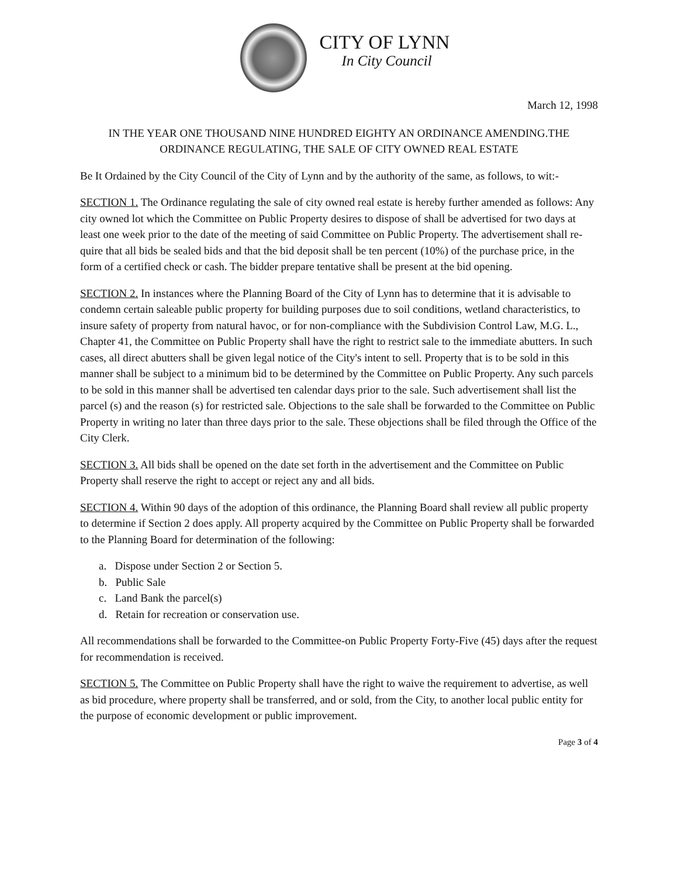CITY OF LYNN
In City Council
March 12, 1998
IN THE YEAR ONE THOUSAND NINE HUNDRED EIGHTY AN ORDINANCE AMENDING.THE ORDINANCE REGULATING, THE SALE OF CITY OWNED REAL ESTATE
Be It Ordained by the City Council of the City of Lynn and by the authority of the same, as follows, to wit:-
SECTION 1. The Ordinance regulating the sale of city owned real estate is hereby further amended as follows: Any city owned lot which the Committee on Public Property desires to dispose of shall be advertised for two days at least one week prior to the date of the meeting of said Committee on Public Property. The advertisement shall re- quire that all bids be sealed bids and that the bid deposit shall be ten percent (10%) of the purchase price, in the form of a certified check or cash. The bidder prepare tentative shall be present at the bid opening.
SECTION 2. In instances where the Planning Board of the City of Lynn has to determine that it is advisable to condemn certain saleable public property for building purposes due to soil conditions, wetland characteristics, to insure safety of property from natural havoc, or for non-compliance with the Subdivision Control Law, M.G. L., Chapter 41, the Committee on Public Property shall have the right to restrict sale to the immediate abutters. In such cases, all direct abutters shall be given legal notice of the City's intent to sell. Property that is to be sold in this manner shall be subject to a minimum bid to be determined by the Committee on Public Property. Any such parcels to be sold in this manner shall be advertised ten calendar days prior to the sale. Such advertisement shall list the parcel (s) and the reason (s) for restricted sale. Objections to the sale shall be forwarded to the Committee on Public Property in writing no later than three days prior to the sale. These objections shall be filed through the Office of the City Clerk.
SECTION 3. All bids shall be opened on the date set forth in the advertisement and the Committee on Public Property shall reserve the right to accept or reject any and all bids.
SECTION 4. Within 90 days of the adoption of this ordinance, the Planning Board shall review all public property to determine if Section 2 does apply. All property acquired by the Committee on Public Property shall be forwarded to the Planning Board for determination of the following:
a. Dispose under Section 2 or Section 5.
b. Public Sale
c. Land Bank the parcel(s)
d. Retain for recreation or conservation use.
All recommendations shall be forwarded to the Committee-on Public Property Forty-Five (45) days after the request for recommendation is received.
SECTION 5. The Committee on Public Property shall have the right to waive the requirement to advertise, as well as bid procedure, where property shall be transferred, and or sold, from the City, to another local public entity for the purpose of economic development or public improvement.
Page 3 of 4